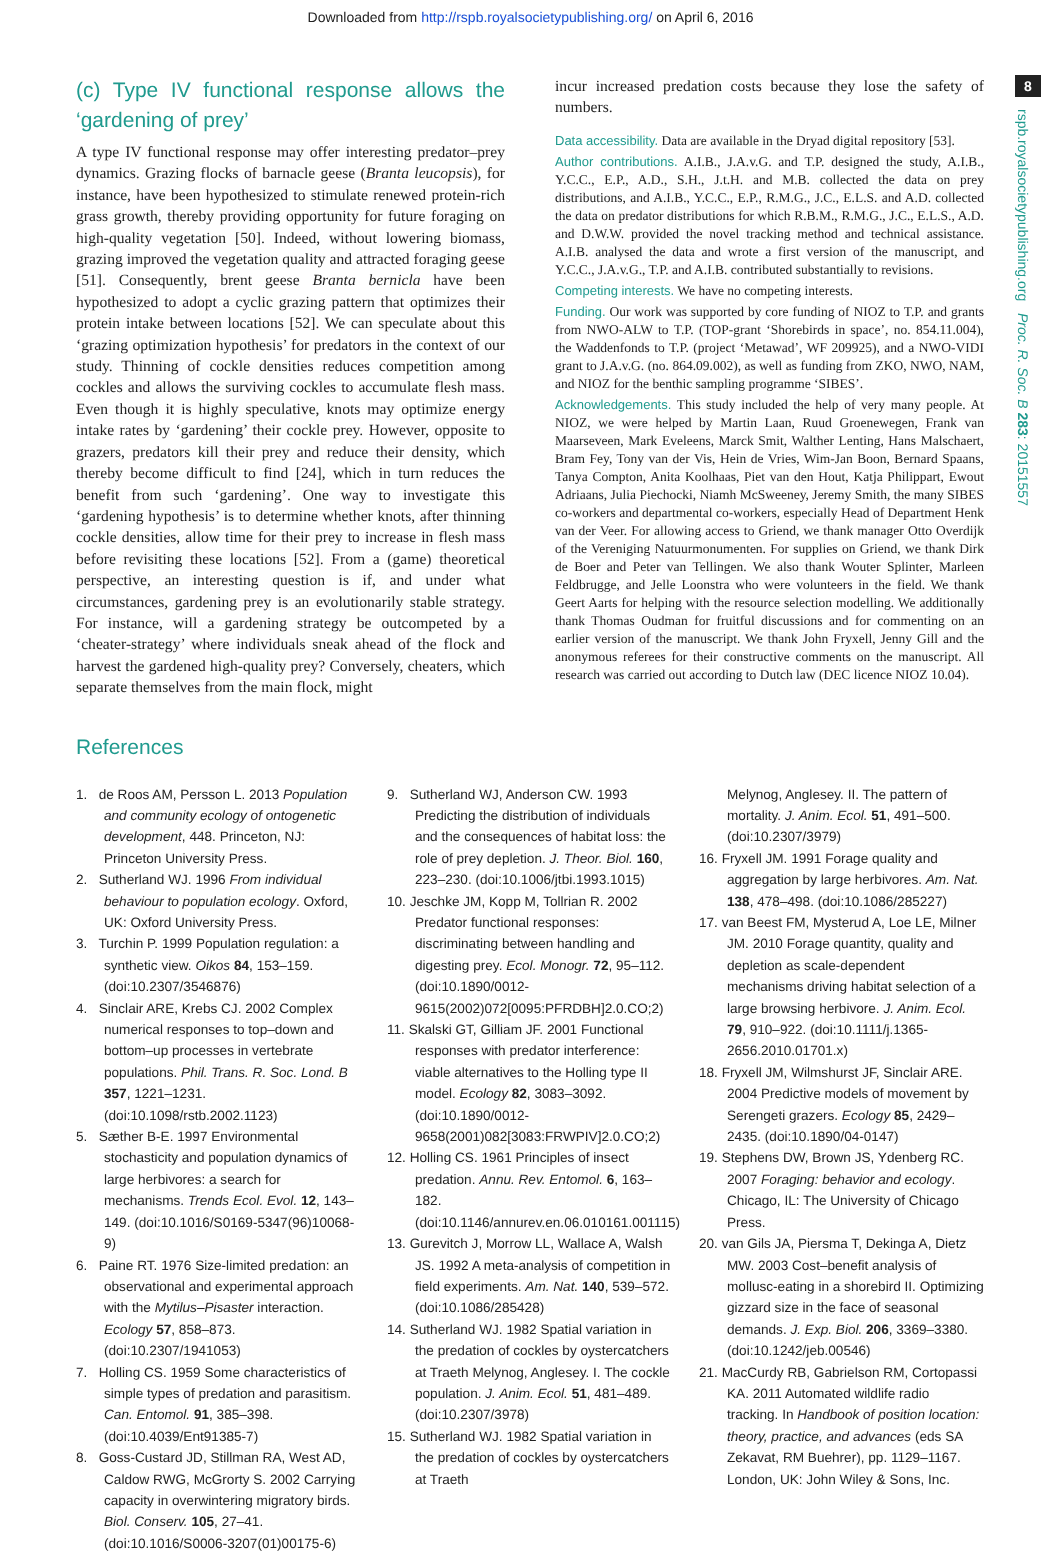Downloaded from http://rspb.royalsocietypublishing.org/ on April 6, 2016
8
rspb.royalsocietypublishing.org Proc. R. Soc. B 283: 20151557
(c) Type IV functional response allows the ‘gardening of prey’
A type IV functional response may offer interesting predator–prey dynamics. Grazing flocks of barnacle geese (Branta leucopsis), for instance, have been hypothesized to stimulate renewed protein-rich grass growth, thereby providing opportunity for future foraging on high-quality vegetation [50]. Indeed, without lowering biomass, grazing improved the vegetation quality and attracted foraging geese [51]. Consequently, brent geese Branta bernicla have been hypothesized to adopt a cyclic grazing pattern that optimizes their protein intake between locations [52]. We can speculate about this ‘grazing optimization hypothesis’ for predators in the context of our study. Thinning of cockle densities reduces competition among cockles and allows the surviving cockles to accumulate flesh mass. Even though it is highly speculative, knots may optimize energy intake rates by ‘gardening’ their cockle prey. However, opposite to grazers, predators kill their prey and reduce their density, which thereby become difficult to find [24], which in turn reduces the benefit from such ‘gardening’. One way to investigate this ‘gardening hypothesis’ is to determine whether knots, after thinning cockle densities, allow time for their prey to increase in flesh mass before revisiting these locations [52]. From a (game) theoretical perspective, an interesting question is if, and under what circumstances, gardening prey is an evolutionarily stable strategy. For instance, will a gardening strategy be outcompeted by a ‘cheater-strategy’ where individuals sneak ahead of the flock and harvest the gardened high-quality prey? Conversely, cheaters, which separate themselves from the main flock, might
incur increased predation costs because they lose the safety of numbers.
Data accessibility. Data are available in the Dryad digital repository [53].
Author contributions. A.I.B., J.A.v.G. and T.P. designed the study, A.I.B., Y.C.C., E.P., A.D., S.H., J.t.H. and M.B. collected the data on prey distributions, and A.I.B., Y.C.C., E.P., R.M.G., J.C., E.L.S. and A.D. collected the data on predator distributions for which R.B.M., R.M.G., J.C., E.L.S., A.D. and D.W.W. provided the novel tracking method and technical assistance. A.I.B. analysed the data and wrote a first version of the manuscript, and Y.C.C., J.A.v.G., T.P. and A.I.B. contributed substantially to revisions.
Competing interests. We have no competing interests.
Funding. Our work was supported by core funding of NIOZ to T.P. and grants from NWO-ALW to T.P. (TOP-grant ‘Shorebirds in space’, no. 854.11.004), the Waddenfonds to T.P. (project ‘Metawad’, WF 209925), and a NWO-VIDI grant to J.A.v.G. (no. 864.09.002), as well as funding from ZKO, NWO, NAM, and NIOZ for the benthic sampling programme ‘SIBES’.
Acknowledgements. This study included the help of very many people. At NIOZ, we were helped by Martin Laan, Ruud Groenewegen, Frank van Maarseveen, Mark Eveleens, Marck Smit, Walther Lenting, Hans Malschaert, Bram Fey, Tony van der Vis, Hein de Vries, Wim-Jan Boon, Bernard Spaans, Tanya Compton, Anita Koolhaas, Piet van den Hout, Katja Philippart, Ewout Adriaans, Julia Piechocki, Niamh McSweeney, Jeremy Smith, the many SIBES co-workers and departmental co-workers, especially Head of Department Henk van der Veer. For allowing access to Griend, we thank manager Otto Overdijk of the Vereniging Natuurmonumenten. For supplies on Griend, we thank Dirk de Boer and Peter van Tellingen. We also thank Wouter Splinter, Marleen Feldbrugge, and Jelle Loonstra who were volunteers in the field. We thank Geert Aarts for helping with the resource selection modelling. We additionally thank Thomas Oudman for fruitful discussions and for commenting on an earlier version of the manuscript. We thank John Fryxell, Jenny Gill and the anonymous referees for their constructive comments on the manuscript. All research was carried out according to Dutch law (DEC licence NIOZ 10.04).
References
1. de Roos AM, Persson L. 2013 Population and community ecology of ontogenetic development, 448. Princeton, NJ: Princeton University Press.
2. Sutherland WJ. 1996 From individual behaviour to population ecology. Oxford, UK: Oxford University Press.
3. Turchin P. 1999 Population regulation: a synthetic view. Oikos 84, 153–159. (doi:10.2307/3546876)
4. Sinclair ARE, Krebs CJ. 2002 Complex numerical responses to top–down and bottom–up processes in vertebrate populations. Phil. Trans. R. Soc. Lond. B 357, 1221–1231. (doi:10.1098/rstb.2002.1123)
5. Sæther B-E. 1997 Environmental stochasticity and population dynamics of large herbivores: a search for mechanisms. Trends Ecol. Evol. 12, 143–149. (doi:10.1016/S0169-5347(96)10068-9)
6. Paine RT. 1976 Size-limited predation: an observational and experimental approach with the Mytilus–Pisaster interaction. Ecology 57, 858–873. (doi:10.2307/1941053)
7. Holling CS. 1959 Some characteristics of simple types of predation and parasitism. Can. Entomol. 91, 385–398. (doi:10.4039/Ent91385-7)
8. Goss-Custard JD, Stillman RA, West AD, Caldow RWG, McGrorty S. 2002 Carrying capacity in overwintering migratory birds. Biol. Conserv. 105, 27–41. (doi:10.1016/S0006-3207(01)00175-6)
9. Sutherland WJ, Anderson CW. 1993 Predicting the distribution of individuals and the consequences of habitat loss: the role of prey depletion. J. Theor. Biol. 160, 223–230. (doi:10.1006/jtbi.1993.1015)
10. Jeschke JM, Kopp M, Tollrian R. 2002 Predator functional responses: discriminating between handling and digesting prey. Ecol. Monogr. 72, 95–112. (doi:10.1890/0012-9615(2002)072[0095:PFRDBH]2.0.CO;2)
11. Skalski GT, Gilliam JF. 2001 Functional responses with predator interference: viable alternatives to the Holling type II model. Ecology 82, 3083–3092. (doi:10.1890/0012-9658(2001)082[3083:FRWPIV]2.0.CO;2)
12. Holling CS. 1961 Principles of insect predation. Annu. Rev. Entomol. 6, 163–182. (doi:10.1146/annurev.en.06.010161.001115)
13. Gurevitch J, Morrow LL, Wallace A, Walsh JS. 1992 A meta-analysis of competition in field experiments. Am. Nat. 140, 539–572. (doi:10.1086/285428)
14. Sutherland WJ. 1982 Spatial variation in the predation of cockles by oystercatchers at Traeth Melynog, Anglesey. I. The cockle population. J. Anim. Ecol. 51, 481–489. (doi:10.2307/3978)
15. Sutherland WJ. 1982 Spatial variation in the predation of cockles by oystercatchers at Traeth
Melynog, Anglesey. II. The pattern of mortality. J. Anim. Ecol. 51, 491–500. (doi:10.2307/3979)
16. Fryxell JM. 1991 Forage quality and aggregation by large herbivores. Am. Nat. 138, 478–498. (doi:10.1086/285227)
17. van Beest FM, Mysterud A, Loe LE, Milner JM. 2010 Forage quantity, quality and depletion as scale-dependent mechanisms driving habitat selection of a large browsing herbivore. J. Anim. Ecol. 79, 910–922. (doi:10.1111/j.1365-2656.2010.01701.x)
18. Fryxell JM, Wilmshurst JF, Sinclair ARE. 2004 Predictive models of movement by Serengeti grazers. Ecology 85, 2429–2435. (doi:10.1890/04-0147)
19. Stephens DW, Brown JS, Ydenberg RC. 2007 Foraging: behavior and ecology. Chicago, IL: The University of Chicago Press.
20. van Gils JA, Piersma T, Dekinga A, Dietz MW. 2003 Cost–benefit analysis of mollusc-eating in a shorebird II. Optimizing gizzard size in the face of seasonal demands. J. Exp. Biol. 206, 3369–3380. (doi:10.1242/jeb.00546)
21. MacCurdy RB, Gabrielson RM, Cortopassi KA. 2011 Automated wildlife radio tracking. In Handbook of position location: theory, practice, and advances (eds SA Zekavat, RM Buehrer), pp. 1129–1167. London, UK: John Wiley & Sons, Inc.